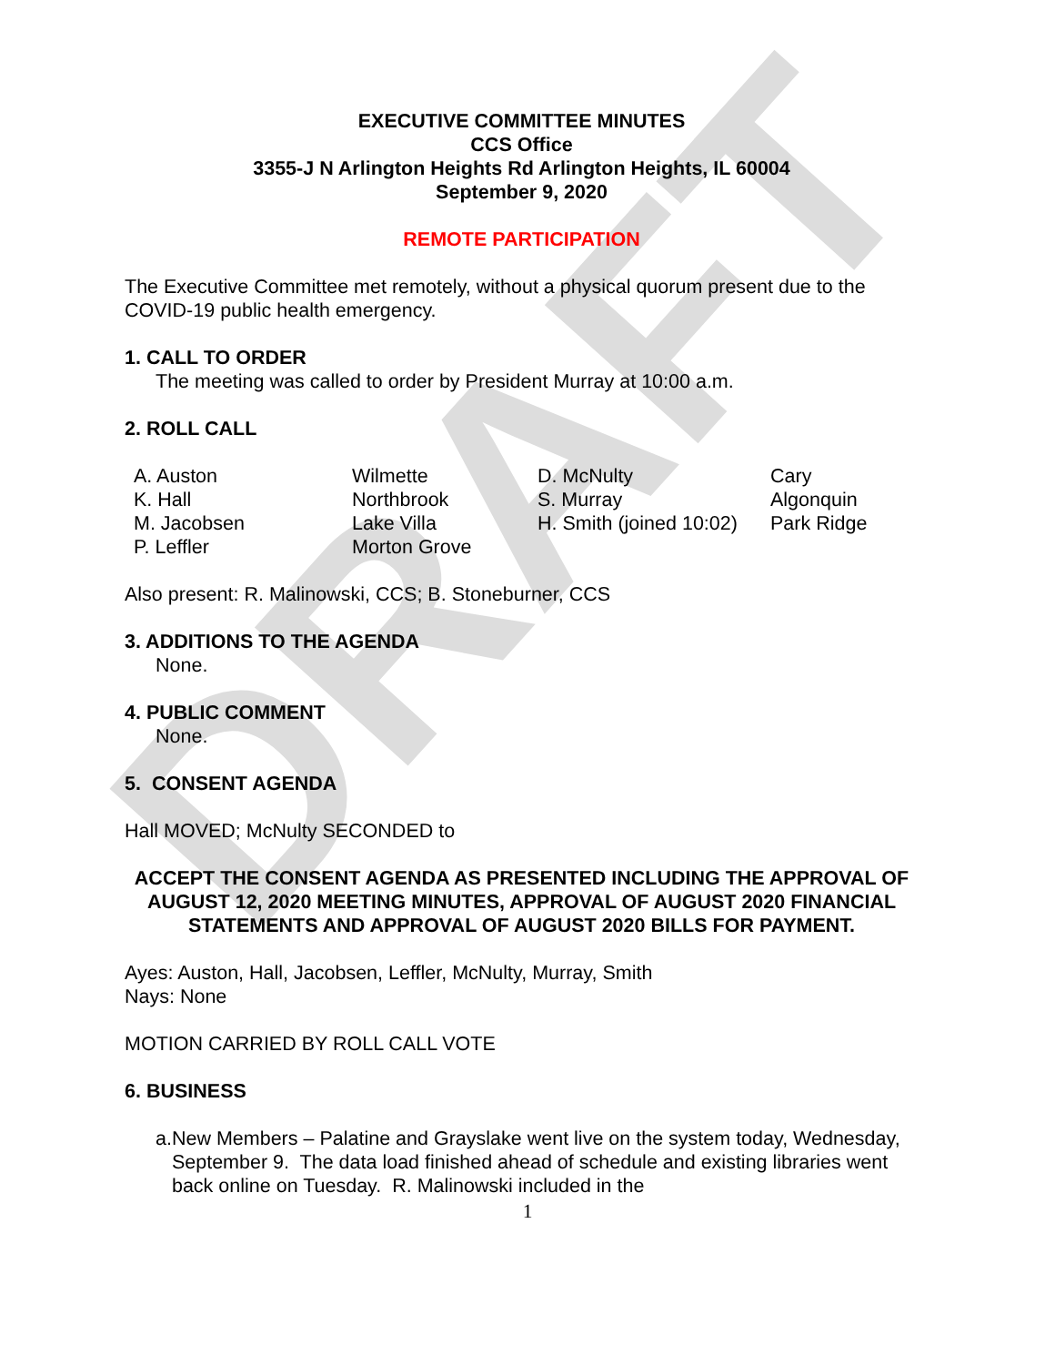DRAFT
EXECUTIVE COMMITTEE MINUTES
CCS Office
3355-J N Arlington Heights Rd Arlington Heights, IL 60004
September 9, 2020
REMOTE PARTICIPATION
The Executive Committee met remotely, without a physical quorum present due to the COVID-19 public health emergency.
1. CALL TO ORDER
The meeting was called to order by President Murray at 10:00 a.m.
2. ROLL CALL
| A. Auston | Wilmette | D. McNulty | Cary |
| K. Hall | Northbrook | S. Murray | Algonquin |
| M. Jacobsen | Lake Villa | H. Smith (joined 10:02) | Park Ridge |
| P. Leffler | Morton Grove | | |
Also present: R. Malinowski, CCS; B. Stoneburner, CCS
3. ADDITIONS TO THE AGENDA
None.
4. PUBLIC COMMENT
None.
5. CONSENT AGENDA
Hall MOVED; McNulty SECONDED to
ACCEPT THE CONSENT AGENDA AS PRESENTED INCLUDING THE APPROVAL OF AUGUST 12, 2020 MEETING MINUTES, APPROVAL OF AUGUST 2020 FINANCIAL STATEMENTS AND APPROVAL OF AUGUST 2020 BILLS FOR PAYMENT.
Ayes: Auston, Hall, Jacobsen, Leffler, McNulty, Murray, Smith
Nays: None
MOTION CARRIED BY ROLL CALL VOTE
6. BUSINESS
a. New Members – Palatine and Grayslake went live on the system today, Wednesday, September 9. The data load finished ahead of schedule and existing libraries went back online on Tuesday. R. Malinowski included in the
1